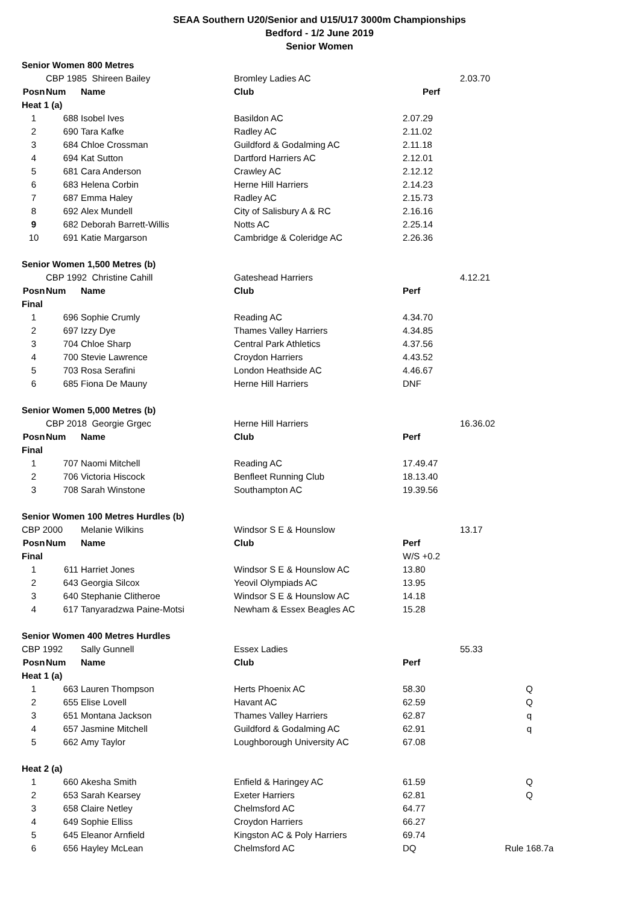SEAA Southern U20/Senior and U15/U17 3000m Championships
Bedford - 1/2 June 2019
Senior Women
| Senior Women 800 Metres | | | | | | |
| | CBP 1985 Shireen Bailey | | Bromley Ladies AC | | 2.03.70 | |
| Posn | Num | Name | Club | Perf | | |
| Heat 1 (a) | | | | | | |
| 1 | 688 | Isobel Ives | Basildon AC | 2.07.29 | | |
| 2 | 690 | Tara Kafke | Radley AC | 2.11.02 | | |
| 3 | 684 | Chloe Crossman | Guildford & Godalming AC | 2.11.18 | | |
| 4 | 694 | Kat Sutton | Dartford Harriers AC | 2.12.01 | | |
| 5 | 681 | Cara Anderson | Crawley AC | 2.12.12 | | |
| 6 | 683 | Helena Corbin | Herne Hill Harriers | 2.14.23 | | |
| 7 | 687 | Emma Haley | Radley AC | 2.15.73 | | |
| 8 | 692 | Alex Mundell | City of Salisbury A & RC | 2.16.16 | | |
| 9 | 682 | Deborah Barrett-Willis | Notts AC | 2.25.14 | | |
| 10 | 691 | Katie Margarson | Cambridge & Coleridge AC | 2.26.36 | | |
| Senior Women 1,500 Metres (b) | | | | | | |
| | CBP 1992 Christine Cahill | | Gateshead Harriers | | 4.12.21 | |
| Posn | Num | Name | Club | Perf | | |
| Final | | | | | | |
| 1 | 696 | Sophie Crumly | Reading AC | 4.34.70 | | |
| 2 | 697 | Izzy Dye | Thames Valley Harriers | 4.34.85 | | |
| 3 | 704 | Chloe Sharp | Central Park Athletics | 4.37.56 | | |
| 4 | 700 | Stevie Lawrence | Croydon Harriers | 4.43.52 | | |
| 5 | 703 | Rosa Serafini | London Heathside AC | 4.46.67 | | |
| 6 | 685 | Fiona De Mauny | Herne Hill Harriers | DNF | | |
| Senior Women 5,000 Metres (b) | | | | | | |
| | CBP 2018 Georgie Grgec | | Herne Hill Harriers | | 16.36.02 | |
| Posn | Num | Name | Club | Perf | | |
| Final | | | | | | |
| 1 | 707 | Naomi Mitchell | Reading AC | 17.49.47 | | |
| 2 | 706 | Victoria Hiscock | Benfleet Running Club | 18.13.40 | | |
| 3 | 708 | Sarah Winstone | Southampton AC | 19.39.56 | | |
| Senior Women 100 Metres Hurdles (b) | | | | | | |
| CBP 2000 | | Melanie Wilkins | Windsor S E & Hounslow | | 13.17 | |
| Posn | Num | Name | Club | Perf | | |
| Final | | | | W/S +0.2 | | |
| 1 | 611 | Harriet Jones | Windsor S E & Hounslow AC | 13.80 | | |
| 2 | 643 | Georgia Silcox | Yeovil Olympiads AC | 13.95 | | |
| 3 | 640 | Stephanie Clitheroe | Windsor S E & Hounslow AC | 14.18 | | |
| 4 | 617 | Tanyaradzwa Paine-Motsi | Newham & Essex Beagles AC | 15.28 | | |
| Senior Women 400 Metres Hurdles | | | | | | |
| CBP 1992 | | Sally Gunnell | Essex Ladies | | 55.33 | |
| Posn | Num | Name | Club | Perf | | |
| Heat 1 (a) | | | | | | |
| 1 | 663 | Lauren Thompson | Herts Phoenix AC | 58.30 | | Q |
| 2 | 655 | Elise Lovell | Havant AC | 62.59 | | Q |
| 3 | 651 | Montana Jackson | Thames Valley Harriers | 62.87 | | q |
| 4 | 657 | Jasmine Mitchell | Guildford & Godalming AC | 62.91 | | q |
| 5 | 662 | Amy Taylor | Loughborough University AC | 67.08 | | |
| Heat 2 (a) | | | | | | |
| 1 | 660 | Akesha Smith | Enfield & Haringey AC | 61.59 | | Q |
| 2 | 653 | Sarah Kearsey | Exeter Harriers | 62.81 | | Q |
| 3 | 658 | Claire Netley | Chelmsford AC | 64.77 | | |
| 4 | 649 | Sophie Elliss | Croydon Harriers | 66.27 | | |
| 5 | 645 | Eleanor Arnfield | Kingston AC & Poly Harriers | 69.74 | | |
| 6 | 656 | Hayley McLean | Chelmsford AC | DQ | | Rule 168.7a |